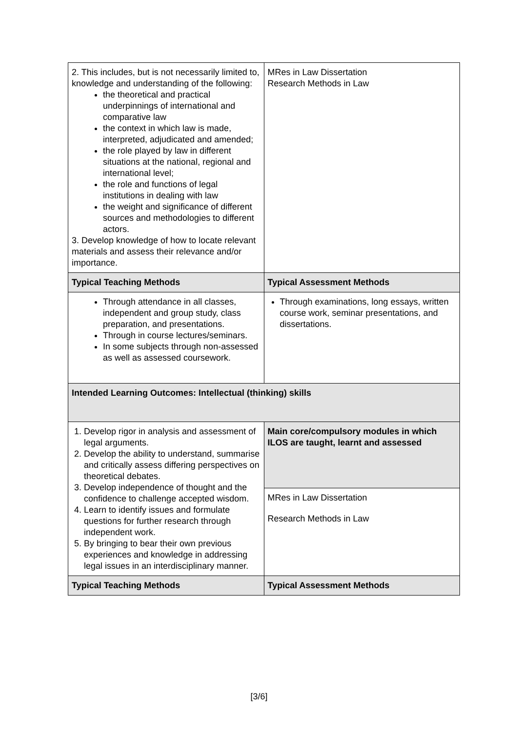| 2. This includes, but is not necessarily limited to, knowledge and understanding of the following: the theoretical and practical underpinnings of international and comparative law the context in which law is made, interpreted, adjudicated and amended; the role played by law in different situations at the national, regional and international level; the role and functions of legal institutions in dealing with law the weight and significance of different sources and methodologies to different actors. 3. Develop knowledge of how to locate relevant materials and assess their relevance and/or importance. | MRes in Law Dissertation Research Methods in Law |
| Typical Teaching Methods | Typical Assessment Methods |
| Through attendance in all classes, independent and group study, class preparation, and presentations. Through in course lectures/seminars. In some subjects through non-assessed as well as assessed coursework. | Through examinations, long essays, written course work, seminar presentations, and dissertations. |
| Intended Learning Outcomes: Intellectual (thinking) skills | |
| 1. Develop rigor in analysis and assessment of legal arguments. 2. Develop the ability to understand, summarise and critically assess differing perspectives on theoretical debates. 3. Develop independence of thought and the confidence to challenge accepted wisdom. 4. Learn to identify issues and formulate questions for further research through independent work. 5. By bringing to bear their own previous experiences and knowledge in addressing legal issues in an interdisciplinary manner. | Main core/compulsory modules in which ILOS are taught, learnt and assessed |
| | MRes in Law Dissertation Research Methods in Law |
| Typical Teaching Methods | Typical Assessment Methods |
[3/6]